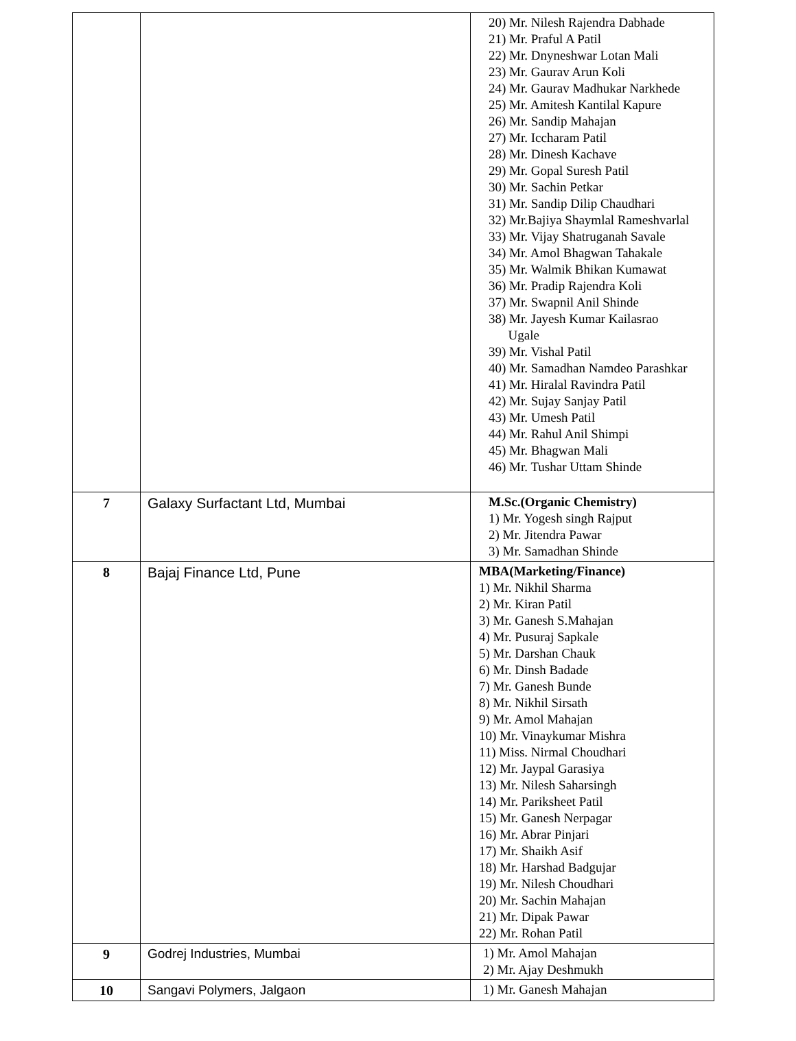| | | 20) Mr. Nilesh Rajendra Dabhade 21) Mr. Praful A Patil 22) Mr. Dnyneshwar Lotan Mali 23) Mr. Gaurav Arun Koli 24) Mr. Gaurav Madhukar Narkhede 25) Mr. Amitesh Kantilal Kapure 26) Mr. Sandip Mahajan 27) Mr. Iccharam Patil 28) Mr. Dinesh Kachave 29) Mr. Gopal Suresh Patil 30) Mr. Sachin Petkar 31) Mr. Sandip Dilip Chaudhari 32) Mr.Bajiya Shaymlal Rameshvarlal 33) Mr. Vijay Shatruganah Savale 34) Mr. Amol Bhagwan Tahakale 35) Mr. Walmik Bhikan Kumawat 36) Mr. Pradip Rajendra Koli 37) Mr. Swapnil Anil Shinde 38) Mr. Jayesh Kumar Kailasrao Ugale 39) Mr. Vishal Patil 40) Mr. Samadhan Namdeo Parashkar 41) Mr. Hiralal Ravindra Patil 42) Mr. Sujay Sanjay Patil 43) Mr. Umesh Patil 44) Mr. Rahul Anil Shimpi 45) Mr. Bhagwan Mali 46) Mr. Tushar Uttam Shinde |
| 7 | Galaxy Surfactant Ltd, Mumbai | M.Sc.(Organic Chemistry) 1) Mr. Yogesh singh Rajput 2) Mr. Jitendra Pawar 3) Mr. Samadhan Shinde |
| 8 | Bajaj Finance Ltd, Pune | MBA(Marketing/Finance) 1) Mr. Nikhil Sharma 2) Mr. Kiran Patil 3) Mr. Ganesh S.Mahajan 4) Mr. Pusuraj Sapkale 5) Mr. Darshan Chauk 6) Mr. Dinsh Badade 7) Mr. Ganesh Bunde 8) Mr. Nikhil Sirsath 9) Mr. Amol Mahajan 10) Mr. Vinaykumar Mishra 11) Miss. Nirmal Choudhari 12) Mr. Jaypal Garasiya 13) Mr. Nilesh Saharsingh 14) Mr. Pariksheet Patil 15) Mr. Ganesh Nerpagar 16) Mr. Abrar Pinjari 17) Mr. Shaikh Asif 18) Mr. Harshad Badgujar 19) Mr. Nilesh Choudhari 20) Mr. Sachin Mahajan 21) Mr. Dipak Pawar 22) Mr. Rohan Patil |
| 9 | Godrej Industries, Mumbai | 1) Mr. Amol Mahajan 2) Mr. Ajay Deshmukh |
| 10 | Sangavi Polymers, Jalgaon | 1) Mr. Ganesh Mahajan |